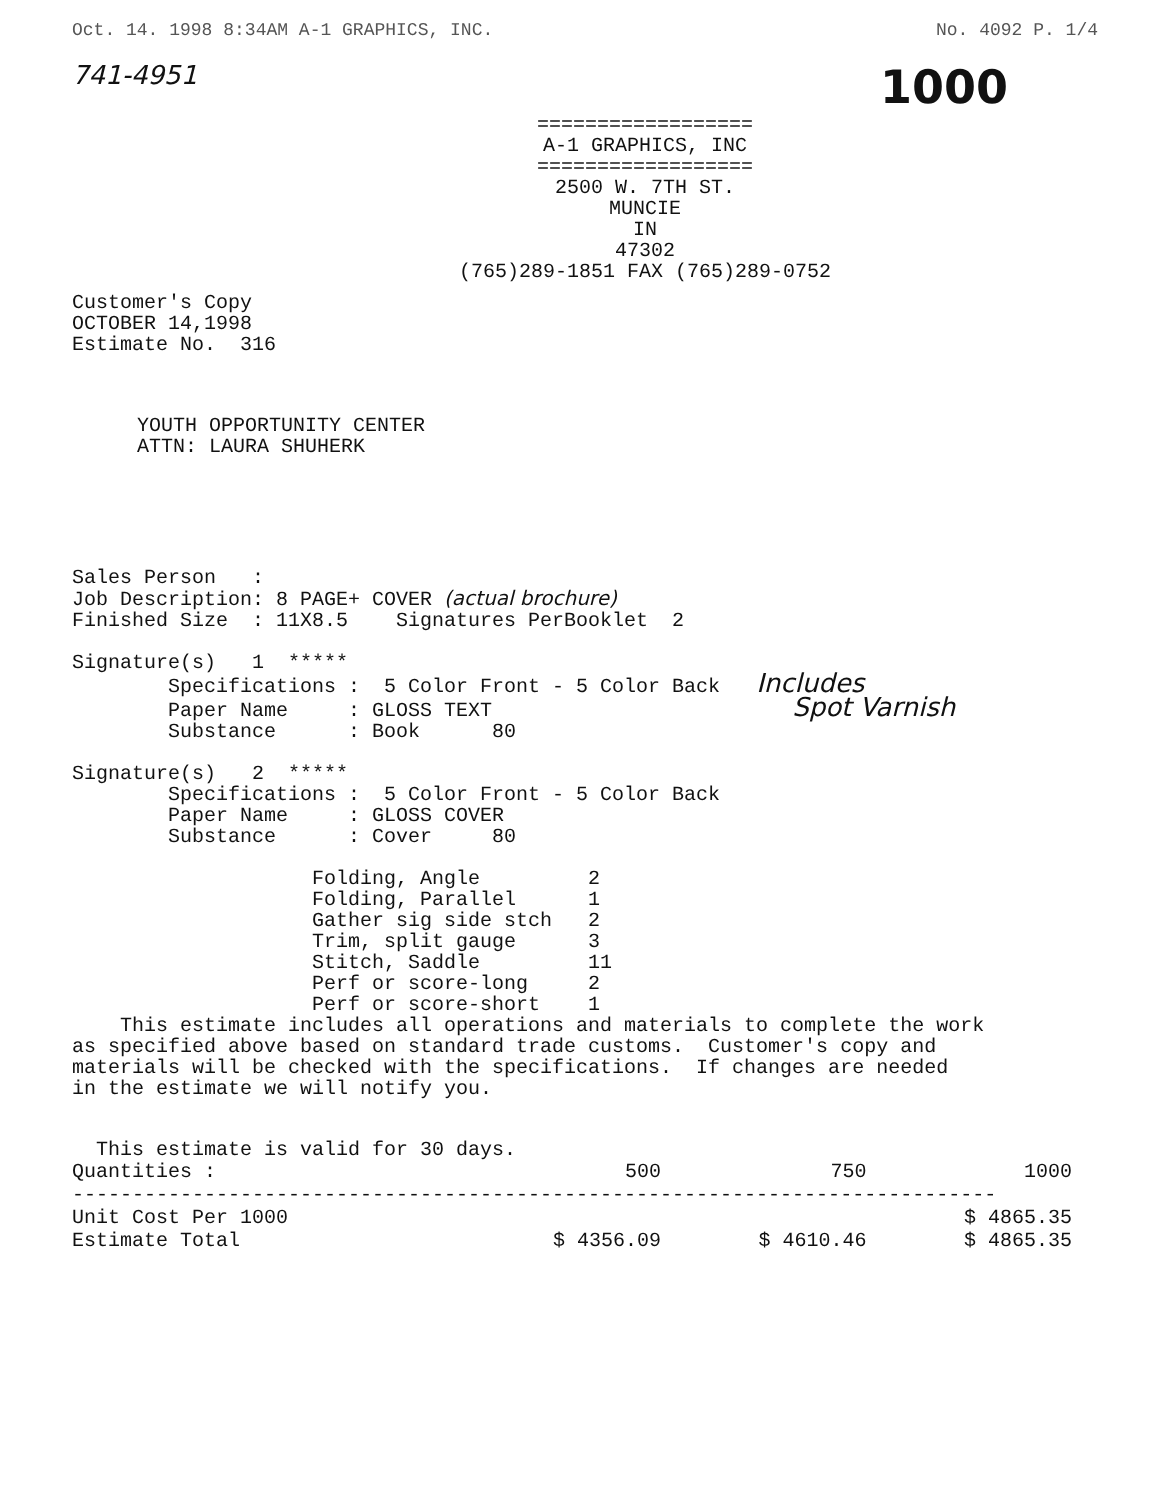Oct. 14. 1998 8:34AM A-1 GRAPHICS, INC. No. 4092 P. 1/4
741-4951 1000
==================
A-1 GRAPHICS, INC
==================
2500 W. 7TH ST.
MUNCIE
IN
47302
(765)289-1851 FAX (765)289-0752
Customer's Copy
OCTOBER 14,1998
Estimate No.  316
YOUTH OPPORTUNITY CENTER
ATTN: LAURA SHUHERK
Sales Person   :
Job Description: 8 PAGE+ COVER (actual brochure)
Finished Size  : 11X8.5    Signatures PerBooklet  2

Signature(s)   1  *****
        Specifications :  5 Color Front - 5 Color Back   Includes
        Paper Name     : GLOSS TEXT                         Spot Varnish
        Substance      : Book      80

Signature(s)   2  *****
        Specifications :  5 Color Front - 5 Color Back
        Paper Name     : GLOSS COVER
        Substance      : Cover     80

                    Folding, Angle         2
                    Folding, Parallel      1
                    Gather sig side stch   2
                    Trim, split gauge      3
                    Stitch, Saddle         11
                    Perf or score-long     2
                    Perf or score-short    1
    This estimate includes all operations and materials to complete the work
as specified above based on standard trade customs.  Customer's copy and
materials will be checked with the specifications.  If changes are needed
in the estimate we will notify you.
  This estimate is valid for 30 days.
| Quantities : | 500 | 750 | 1000 |
| --- | --- | --- | --- |
| ----------------------------------------------------------------------------- | | | |
| Unit Cost Per 1000 | | | $ 4865.35 |
| Estimate Total | $ 4356.09 | $ 4610.46 | $ 4865.35 |